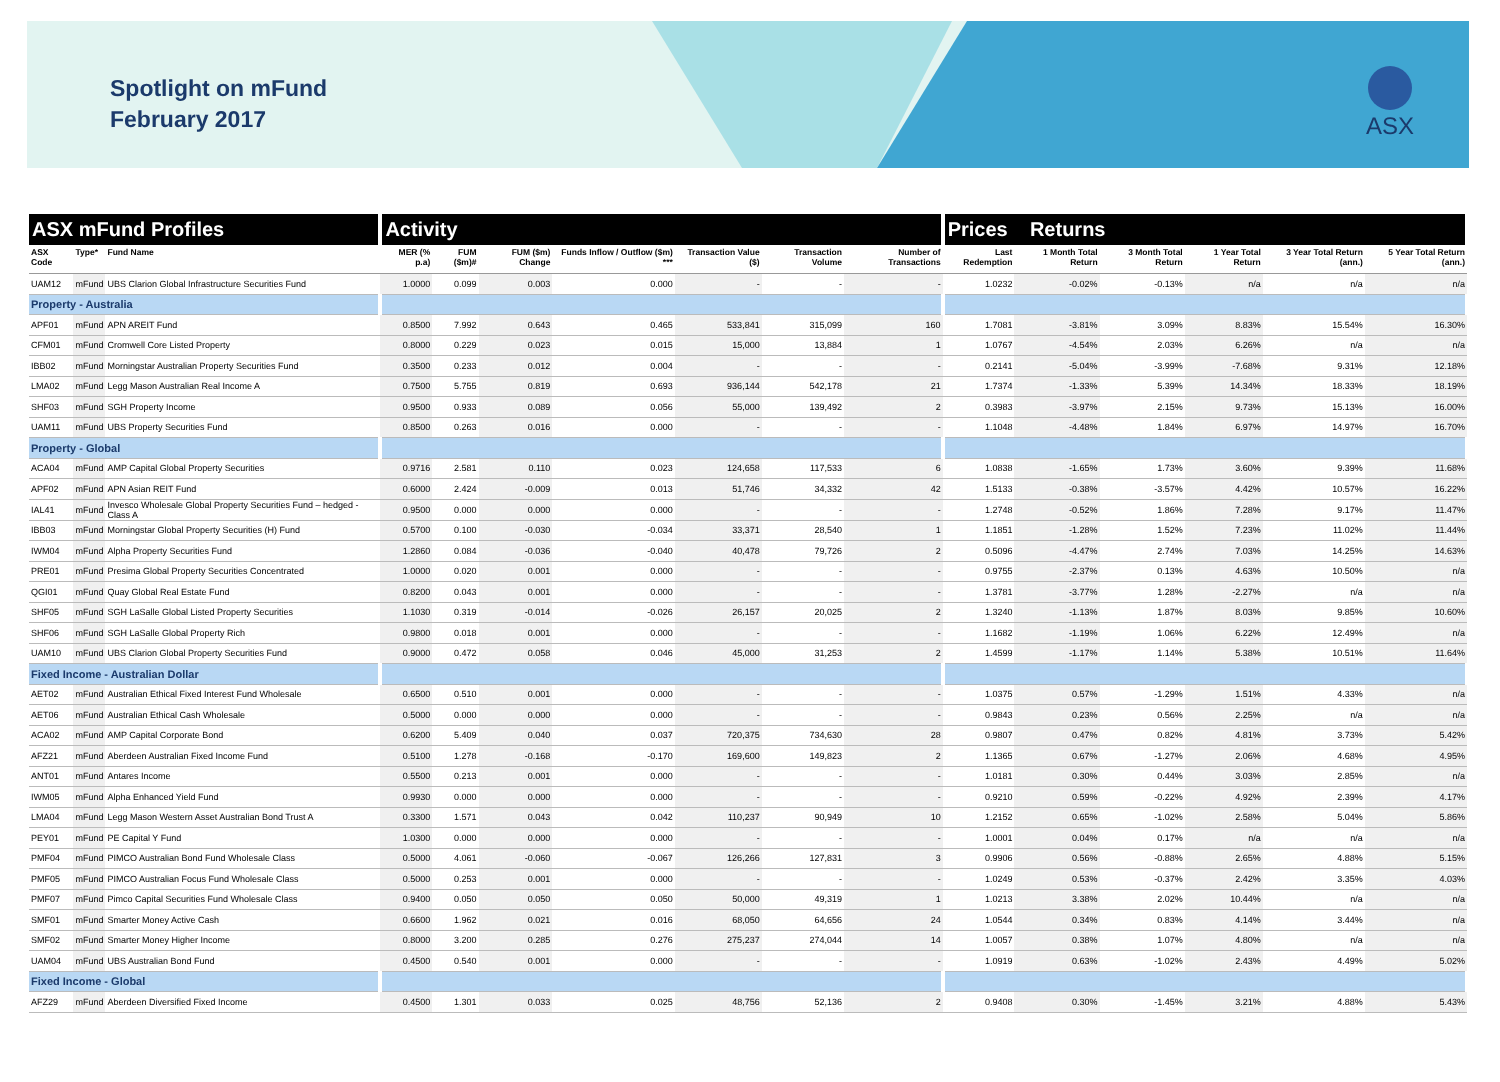Spotlight on mFund
February 2017
ASX
| ASX mFund Profiles | | | Activity | | | | | | | Prices Returns | | | | | |
| --- | --- | --- | --- | --- | --- | --- | --- | --- | --- | --- | --- | --- | --- | --- | --- |
| ASX Code | Type* | Fund Name | MER (% p.a) | FUM ($m)# | FUM ($m) Change | Funds Inflow / Outflow ($m) *** | Transaction Value ($) | Transaction Volume | Number of Transactions | Last Redemption | 1 Month Total Return | 3 Month Total Return | 1 Year Total Return | 3 Year Total Return (ann.) | 5 Year Total Return (ann.) |
| UAM12 | mFund | UBS Clarion Global Infrastructure Securities Fund | 1.0000 | 0.099 | 0.003 | 0.000 | - | - | - | 1.0232 | -0.02% | -0.13% | n/a | n/a | n/a |
| Property - Australia | | | | | | | | | | | | | | | |
| APF01 | mFund | APN AREIT Fund | 0.8500 | 7.992 | 0.643 | 0.465 | 533,841 | 315,099 | 160 | 1.7081 | -3.81% | 3.09% | 8.83% | 15.54% | 16.30% |
| CFM01 | mFund | Cromwell Core Listed Property | 0.8000 | 0.229 | 0.023 | 0.015 | 15,000 | 13,884 | 1 | 1.0767 | -4.54% | 2.03% | 6.26% | n/a | n/a |
| IBB02 | mFund | Morningstar Australian Property Securities Fund | 0.3500 | 0.233 | 0.012 | 0.004 | - | - | - | 0.2141 | -5.04% | -3.99% | -7.68% | 9.31% | 12.18% |
| LMA02 | mFund | Legg Mason Australian Real Income A | 0.7500 | 5.755 | 0.819 | 0.693 | 936,144 | 542,178 | 21 | 1.7374 | -1.33% | 5.39% | 14.34% | 18.33% | 18.19% |
| SHF03 | mFund | SGH Property Income | 0.9500 | 0.933 | 0.089 | 0.056 | 55,000 | 139,492 | 2 | 0.3983 | -3.97% | 2.15% | 9.73% | 15.13% | 16.00% |
| UAM11 | mFund | UBS Property Securities Fund | 0.8500 | 0.263 | 0.016 | 0.000 | - | - | - | 1.1048 | -4.48% | 1.84% | 6.97% | 14.97% | 16.70% |
| Property - Global | | | | | | | | | | | | | | | |
| ACA04 | mFund | AMP Capital Global Property Securities | 0.9716 | 2.581 | 0.110 | 0.023 | 124,658 | 117,533 | 6 | 1.0838 | -1.65% | 1.73% | 3.60% | 9.39% | 11.68% |
| APF02 | mFund | APN Asian REIT Fund | 0.6000 | 2.424 | -0.009 | 0.013 | 51,746 | 34,332 | 42 | 1.5133 | -0.38% | -3.57% | 4.42% | 10.57% | 16.22% |
| IAL41 | mFund | Invesco Wholesale Global Property Securities Fund – hedged - Class A | 0.9500 | 0.000 | 0.000 | 0.000 | - | - | - | 1.2748 | -0.52% | 1.86% | 7.28% | 9.17% | 11.47% |
| IBB03 | mFund | Morningstar Global Property Securities (H) Fund | 0.5700 | 0.100 | -0.030 | -0.034 | 33,371 | 28,540 | 1 | 1.1851 | -1.28% | 1.52% | 7.23% | 11.02% | 11.44% |
| IWM04 | mFund | Alpha Property Securities Fund | 1.2860 | 0.084 | -0.036 | -0.040 | 40,478 | 79,726 | 2 | 0.5096 | -4.47% | 2.74% | 7.03% | 14.25% | 14.63% |
| PRE01 | mFund | Presima Global Property Securities Concentrated | 1.0000 | 0.020 | 0.001 | 0.000 | - | - | - | 0.9755 | -2.37% | 0.13% | 4.63% | 10.50% | n/a |
| QGI01 | mFund | Quay Global Real Estate Fund | 0.8200 | 0.043 | 0.001 | 0.000 | - | - | - | 1.3781 | -3.77% | 1.28% | -2.27% | n/a | n/a |
| SHF05 | mFund | SGH LaSalle Global Listed Property Securities | 1.1030 | 0.319 | -0.014 | -0.026 | 26,157 | 20,025 | 2 | 1.3240 | -1.13% | 1.87% | 8.03% | 9.85% | 10.60% |
| SHF06 | mFund | SGH LaSalle Global Property Rich | 0.9800 | 0.018 | 0.001 | 0.000 | - | - | - | 1.1682 | -1.19% | 1.06% | 6.22% | 12.49% | n/a |
| UAM10 | mFund | UBS Clarion Global Property Securities Fund | 0.9000 | 0.472 | 0.058 | 0.046 | 45,000 | 31,253 | 2 | 1.4599 | -1.17% | 1.14% | 5.38% | 10.51% | 11.64% |
| Fixed Income - Australian Dollar | | | | | | | | | | | | | | | |
| AET02 | mFund | Australian Ethical Fixed Interest Fund Wholesale | 0.6500 | 0.510 | 0.001 | 0.000 | - | - | - | 1.0375 | 0.57% | -1.29% | 1.51% | 4.33% | n/a |
| AET06 | mFund | Australian Ethical Cash Wholesale | 0.5000 | 0.000 | 0.000 | 0.000 | - | - | - | 0.9843 | 0.23% | 0.56% | 2.25% | n/a | n/a |
| ACA02 | mFund | AMP Capital Corporate Bond | 0.6200 | 5.409 | 0.040 | 0.037 | 720,375 | 734,630 | 28 | 0.9807 | 0.47% | 0.82% | 4.81% | 3.73% | 5.42% |
| AFZ21 | mFund | Aberdeen Australian Fixed Income Fund | 0.5100 | 1.278 | -0.168 | -0.170 | 169,600 | 149,823 | 2 | 1.1365 | 0.67% | -1.27% | 2.06% | 4.68% | 4.95% |
| ANT01 | mFund | Antares Income | 0.5500 | 0.213 | 0.001 | 0.000 | - | - | - | 1.0181 | 0.30% | 0.44% | 3.03% | 2.85% | n/a |
| IWM05 | mFund | Alpha Enhanced Yield Fund | 0.9930 | 0.000 | 0.000 | 0.000 | - | - | - | 0.9210 | 0.59% | -0.22% | 4.92% | 2.39% | 4.17% |
| LMA04 | mFund | Legg Mason Western Asset Australian Bond Trust A | 0.3300 | 1.571 | 0.043 | 0.042 | 110,237 | 90,949 | 10 | 1.2152 | 0.65% | -1.02% | 2.58% | 5.04% | 5.86% |
| PEY01 | mFund | PE Capital Y Fund | 1.0300 | 0.000 | 0.000 | 0.000 | - | - | - | 1.0001 | 0.04% | 0.17% | n/a | n/a | n/a |
| PMF04 | mFund | PIMCO Australian Bond Fund Wholesale Class | 0.5000 | 4.061 | -0.060 | -0.067 | 126,266 | 127,831 | 3 | 0.9906 | 0.56% | -0.88% | 2.65% | 4.88% | 5.15% |
| PMF05 | mFund | PIMCO Australian Focus Fund Wholesale Class | 0.5000 | 0.253 | 0.001 | 0.000 | - | - | - | 1.0249 | 0.53% | -0.37% | 2.42% | 3.35% | 4.03% |
| PMF07 | mFund | Pimco Capital Securities Fund Wholesale Class | 0.9400 | 0.050 | 0.050 | 0.050 | 50,000 | 49,319 | 1 | 1.0213 | 3.38% | 2.02% | 10.44% | n/a | n/a |
| SMF01 | mFund | Smarter Money Active Cash | 0.6600 | 1.962 | 0.021 | 0.016 | 68,050 | 64,656 | 24 | 1.0544 | 0.34% | 0.83% | 4.14% | 3.44% | n/a |
| SMF02 | mFund | Smarter Money Higher Income | 0.8000 | 3.200 | 0.285 | 0.276 | 275,237 | 274,044 | 14 | 1.0057 | 0.38% | 1.07% | 4.80% | n/a | n/a |
| UAM04 | mFund | UBS Australian Bond Fund | 0.4500 | 0.540 | 0.001 | 0.000 | - | - | - | 1.0919 | 0.63% | -1.02% | 2.43% | 4.49% | 5.02% |
| Fixed Income - Global | | | | | | | | | | | | | | | |
| AFZ29 | mFund | Aberdeen Diversified Fixed Income | 0.4500 | 1.301 | 0.033 | 0.025 | 48,756 | 52,136 | 2 | 0.9408 | 0.30% | -1.45% | 3.21% | 4.88% | 5.43% |